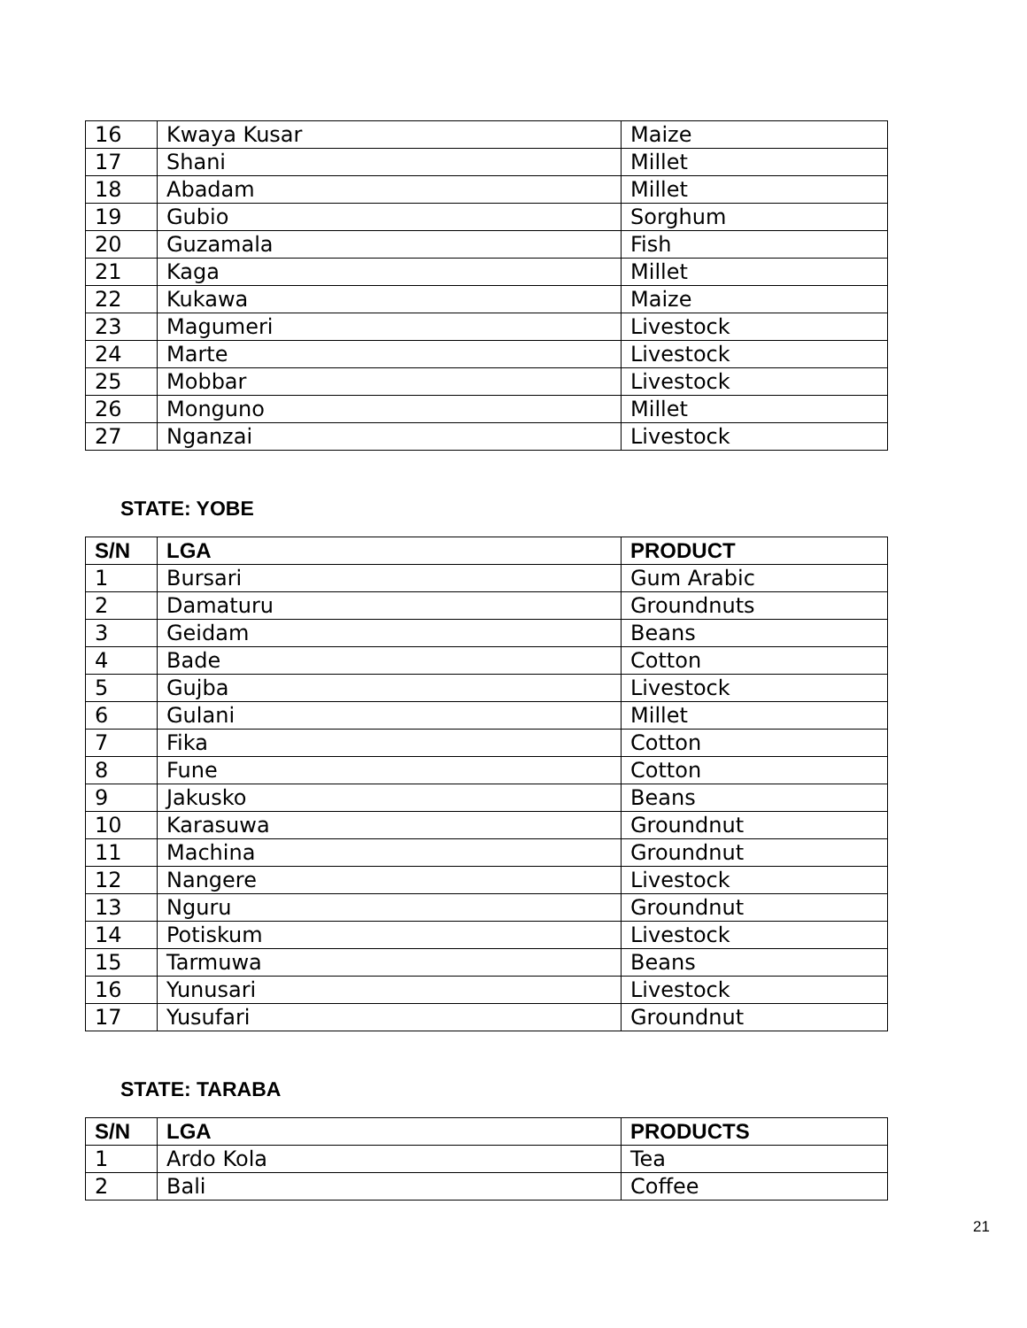| 16 | Kwaya Kusar | Maize |
| 17 | Shani | Millet |
| 18 | Abadam | Millet |
| 19 | Gubio | Sorghum |
| 20 | Guzamala | Fish |
| 21 | Kaga | Millet |
| 22 | Kukawa | Maize |
| 23 | Magumeri | Livestock |
| 24 | Marte | Livestock |
| 25 | Mobbar | Livestock |
| 26 | Monguno | Millet |
| 27 | Nganzai | Livestock |
STATE: YOBE
| S/N | LGA | PRODUCT |
| --- | --- | --- |
| 1 | Bursari | Gum Arabic |
| 2 | Damaturu | Groundnuts |
| 3 | Geidam | Beans |
| 4 | Bade | Cotton |
| 5 | Gujba | Livestock |
| 6 | Gulani | Millet |
| 7 | Fika | Cotton |
| 8 | Fune | Cotton |
| 9 | Jakusko | Beans |
| 10 | Karasuwa | Groundnut |
| 11 | Machina | Groundnut |
| 12 | Nangere | Livestock |
| 13 | Nguru | Groundnut |
| 14 | Potiskum | Livestock |
| 15 | Tarmuwa | Beans |
| 16 | Yunusari | Livestock |
| 17 | Yusufari | Groundnut |
STATE: TARABA
| S/N | LGA | PRODUCTS |
| --- | --- | --- |
| 1 | Ardo Kola | Tea |
| 2 | Bali | Coffee |
21